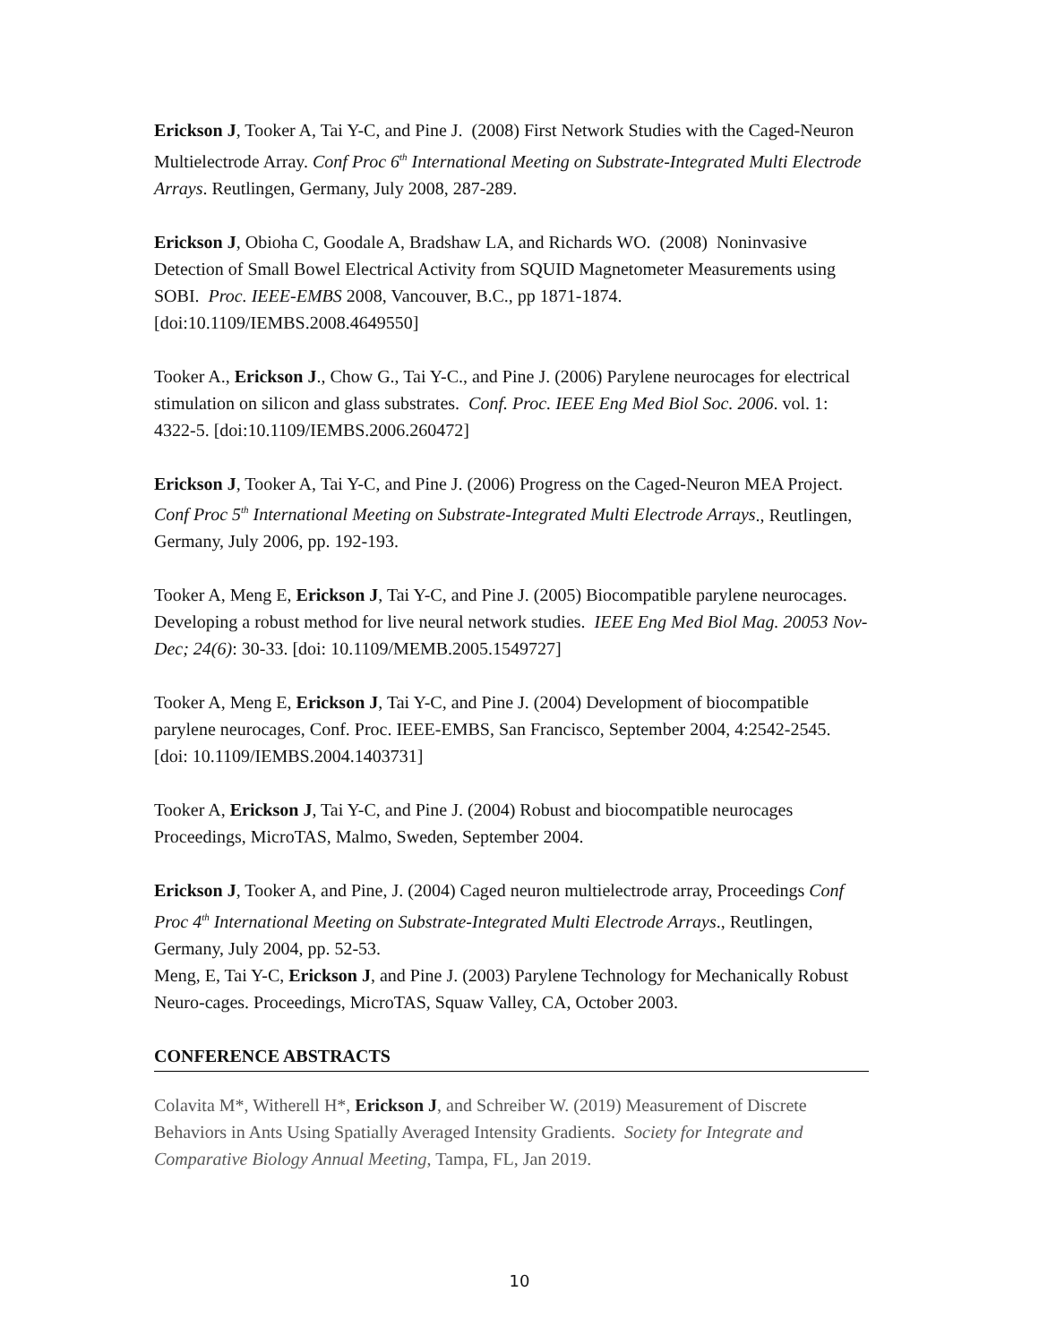Erickson J, Tooker A, Tai Y-C, and Pine J. (2008) First Network Studies with the Caged-Neuron Multielectrode Array. Conf Proc 6<sup>th</sup> International Meeting on Substrate-Integrated Multi Electrode Arrays. Reutlingen, Germany, July 2008, 287-289.
Erickson J, Obioha C, Goodale A, Bradshaw LA, and Richards WO. (2008) Noninvasive Detection of Small Bowel Electrical Activity from SQUID Magnetometer Measurements using SOBI. Proc. IEEE-EMBS 2008, Vancouver, B.C., pp 1871-1874. [doi:10.1109/IEMBS.2008.4649550]
Tooker A., Erickson J., Chow G., Tai Y-C., and Pine J. (2006) Parylene neurocages for electrical stimulation on silicon and glass substrates. Conf. Proc. IEEE Eng Med Biol Soc. 2006. vol. 1: 4322-5. [doi:10.1109/IEMBS.2006.260472]
Erickson J, Tooker A, Tai Y-C, and Pine J. (2006) Progress on the Caged-Neuron MEA Project. Conf Proc 5<sup>th</sup> International Meeting on Substrate-Integrated Multi Electrode Arrays., Reutlingen, Germany, July 2006, pp. 192-193.
Tooker A, Meng E, Erickson J, Tai Y-C, and Pine J. (2005) Biocompatible parylene neurocages. Developing a robust method for live neural network studies. IEEE Eng Med Biol Mag. 20053 Nov-Dec; 24(6): 30-33. [doi: 10.1109/MEMB.2005.1549727]
Tooker A, Meng E, Erickson J, Tai Y-C, and Pine J. (2004) Development of biocompatible parylene neurocages, Conf. Proc. IEEE-EMBS, San Francisco, September 2004, 4:2542-2545. [doi: 10.1109/IEMBS.2004.1403731]
Tooker A, Erickson J, Tai Y-C, and Pine J. (2004) Robust and biocompatible neurocages Proceedings, MicroTAS, Malmo, Sweden, September 2004.
Erickson J, Tooker A, and Pine, J. (2004) Caged neuron multielectrode array, Proceedings Conf Proc 4<sup>th</sup> International Meeting on Substrate-Integrated Multi Electrode Arrays., Reutlingen, Germany, July 2004, pp. 52-53.
Meng, E, Tai Y-C, Erickson J, and Pine J. (2003) Parylene Technology for Mechanically Robust Neuro-cages. Proceedings, MicroTAS, Squaw Valley, CA, October 2003.
CONFERENCE ABSTRACTS
Colavita M*, Witherell H*, Erickson J, and Schreiber W. (2019) Measurement of Discrete Behaviors in Ants Using Spatially Averaged Intensity Gradients. Society for Integrate and Comparative Biology Annual Meeting, Tampa, FL, Jan 2019.
10